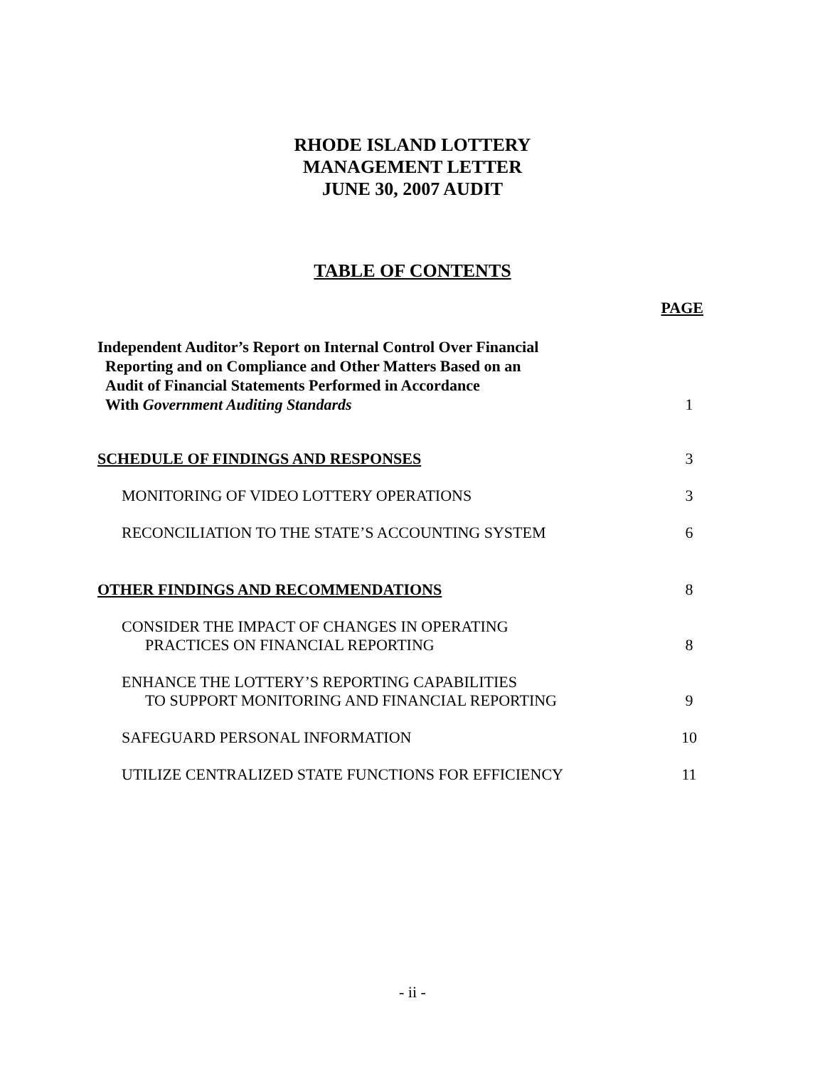RHODE ISLAND LOTTERY
MANAGEMENT LETTER
JUNE 30, 2007 AUDIT
TABLE OF CONTENTS
PAGE
Independent Auditor’s Report on Internal Control Over Financial
Reporting and on Compliance and Other Matters Based on an
Audit of Financial Statements Performed in Accordance
With Government Auditing Standards
1
SCHEDULE OF FINDINGS AND RESPONSES
3
MONITORING OF VIDEO LOTTERY OPERATIONS
3
RECONCILIATION TO THE STATE’S ACCOUNTING SYSTEM
6
OTHER FINDINGS AND RECOMMENDATIONS
8
CONSIDER THE IMPACT OF CHANGES IN OPERATING
PRACTICES ON FINANCIAL REPORTING
8
ENHANCE THE LOTTERY’S REPORTING CAPABILITIES
TO SUPPORT MONITORING AND FINANCIAL REPORTING
9
SAFEGUARD PERSONAL INFORMATION
10
UTILIZE CENTRALIZED STATE FUNCTIONS FOR EFFICIENCY
11
- ii -